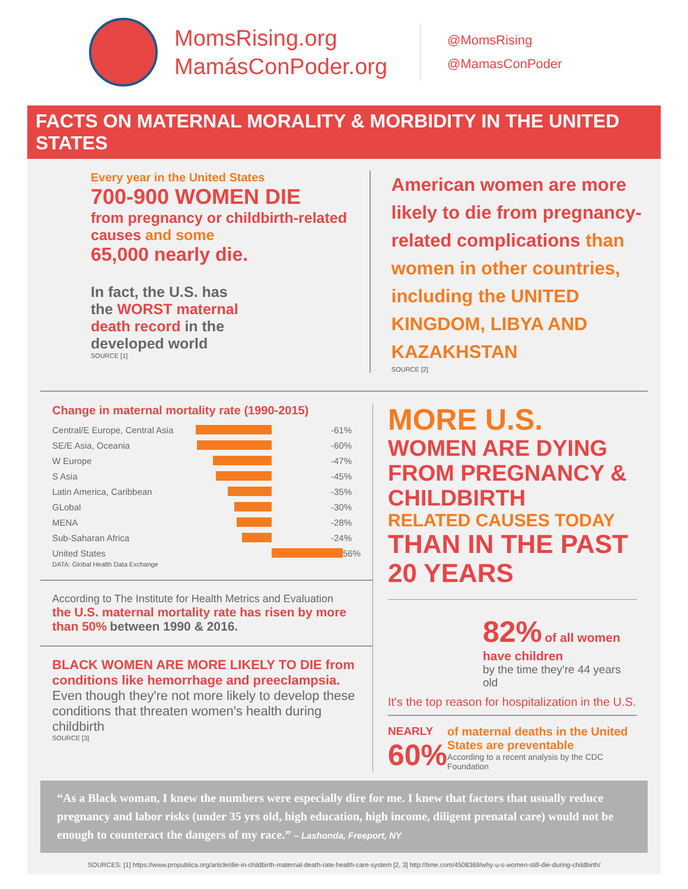MomsRising.org
MamásConPoder.org
@MomsRising
@MamasConPoder
FACTS ON MATERNAL MORALITY & MORBIDITY IN THE UNITED STATES
Every year in the United States
700-900 WOMEN DIE
from pregnancy or childbirth-related causes and some
65,000 nearly die.
In fact, the U.S. has the WORST maternal death record in the developed world
SOURCE [1]
American women are more likely to die from pregnancy-related complications than women in other countries, including the UNITED KINGDOM, LIBYA AND KAZAKHSTAN
SOURCE [2]
Change in maternal mortality rate (1990-2015)
Central/E Europe, Central Asia -61%
SE/E Asia, Oceania -60%
W Europe -47%
S Asia -45%
Latin America, Caribbean -35%
GLobal -30%
MENA -28%
Sub-Saharan Africa -24%
United States 56%
DATA: Global Health Data Exchange
According to The Institute for Health Metrics and Evaluation
the U.S. maternal mortality rate has risen by more than 50% between 1990 & 2016.
BLACK WOMEN ARE MORE LIKELY TO DIE from conditions like hemorrhage and preeclampsia.
Even though they're not more likely to develop these conditions that threaten women's health during childbirth
SOURCE [3]
MORE U.S.
WOMEN ARE DYING FROM PREGNANCY & CHILDBIRTH
RELATED CAUSES TODAY
THAN IN THE PAST 20 YEARS
82% of all women have children
by the time they're 44 years old
It's the top reason for hospitalization in the U.S.
NEARLY
60%
of maternal deaths in the United States are preventable
According to a recent analysis by the CDC Foundation
“As a Black woman, I knew the numbers were especially dire for me. I knew that factors that usually reduce pregnancy and labor risks (under 35 yrs old, high education, high income, diligent prenatal care) would not be enough to counteract the dangers of my race.” – Lashonda, Freeport, NY
SOURCES: [1] https://www.propublica.org/article/die-in-childbirth-maternal-death-rate-health-care-system [2, 3] http://time.com/4508369/why-u-s-women-still-die-during-childbirth/